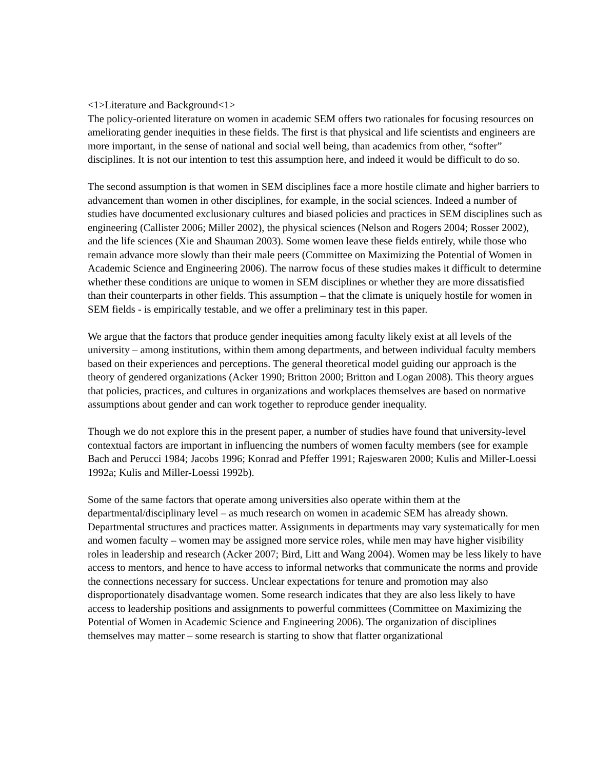<1>Literature and Background<1>
The policy-oriented literature on women in academic SEM offers two rationales for focusing resources on ameliorating gender inequities in these fields. The first is that physical and life scientists and engineers are more important, in the sense of national and social well being, than academics from other, “softer” disciplines. It is not our intention to test this assumption here, and indeed it would be difficult to do so.
The second assumption is that women in SEM disciplines face a more hostile climate and higher barriers to advancement than women in other disciplines, for example, in the social sciences. Indeed a number of studies have documented exclusionary cultures and biased policies and practices in SEM disciplines such as engineering (Callister 2006; Miller 2002), the physical sciences (Nelson and Rogers 2004; Rosser 2002), and the life sciences (Xie and Shauman 2003). Some women leave these fields entirely, while those who remain advance more slowly than their male peers (Committee on Maximizing the Potential of Women in Academic Science and Engineering 2006). The narrow focus of these studies makes it difficult to determine whether these conditions are unique to women in SEM disciplines or whether they are more dissatisfied than their counterparts in other fields. This assumption – that the climate is uniquely hostile for women in SEM fields - is empirically testable, and we offer a preliminary test in this paper.
We argue that the factors that produce gender inequities among faculty likely exist at all levels of the university – among institutions, within them among departments, and between individual faculty members based on their experiences and perceptions. The general theoretical model guiding our approach is the theory of gendered organizations (Acker 1990; Britton 2000; Britton and Logan 2008). This theory argues that policies, practices, and cultures in organizations and workplaces themselves are based on normative assumptions about gender and can work together to reproduce gender inequality.
Though we do not explore this in the present paper, a number of studies have found that university-level contextual factors are important in influencing the numbers of women faculty members (see for example Bach and Perucci 1984; Jacobs 1996; Konrad and Pfeffer 1991; Rajeswaren 2000; Kulis and Miller-Loessi 1992a; Kulis and Miller-Loessi 1992b).
Some of the same factors that operate among universities also operate within them at the departmental/disciplinary level – as much research on women in academic SEM has already shown. Departmental structures and practices matter. Assignments in departments may vary systematically for men and women faculty – women may be assigned more service roles, while men may have higher visibility roles in leadership and research (Acker 2007; Bird, Litt and Wang 2004). Women may be less likely to have access to mentors, and hence to have access to informal networks that communicate the norms and provide the connections necessary for success. Unclear expectations for tenure and promotion may also disproportionately disadvantage women. Some research indicates that they are also less likely to have access to leadership positions and assignments to powerful committees (Committee on Maximizing the Potential of Women in Academic Science and Engineering 2006). The organization of disciplines themselves may matter – some research is starting to show that flatter organizational